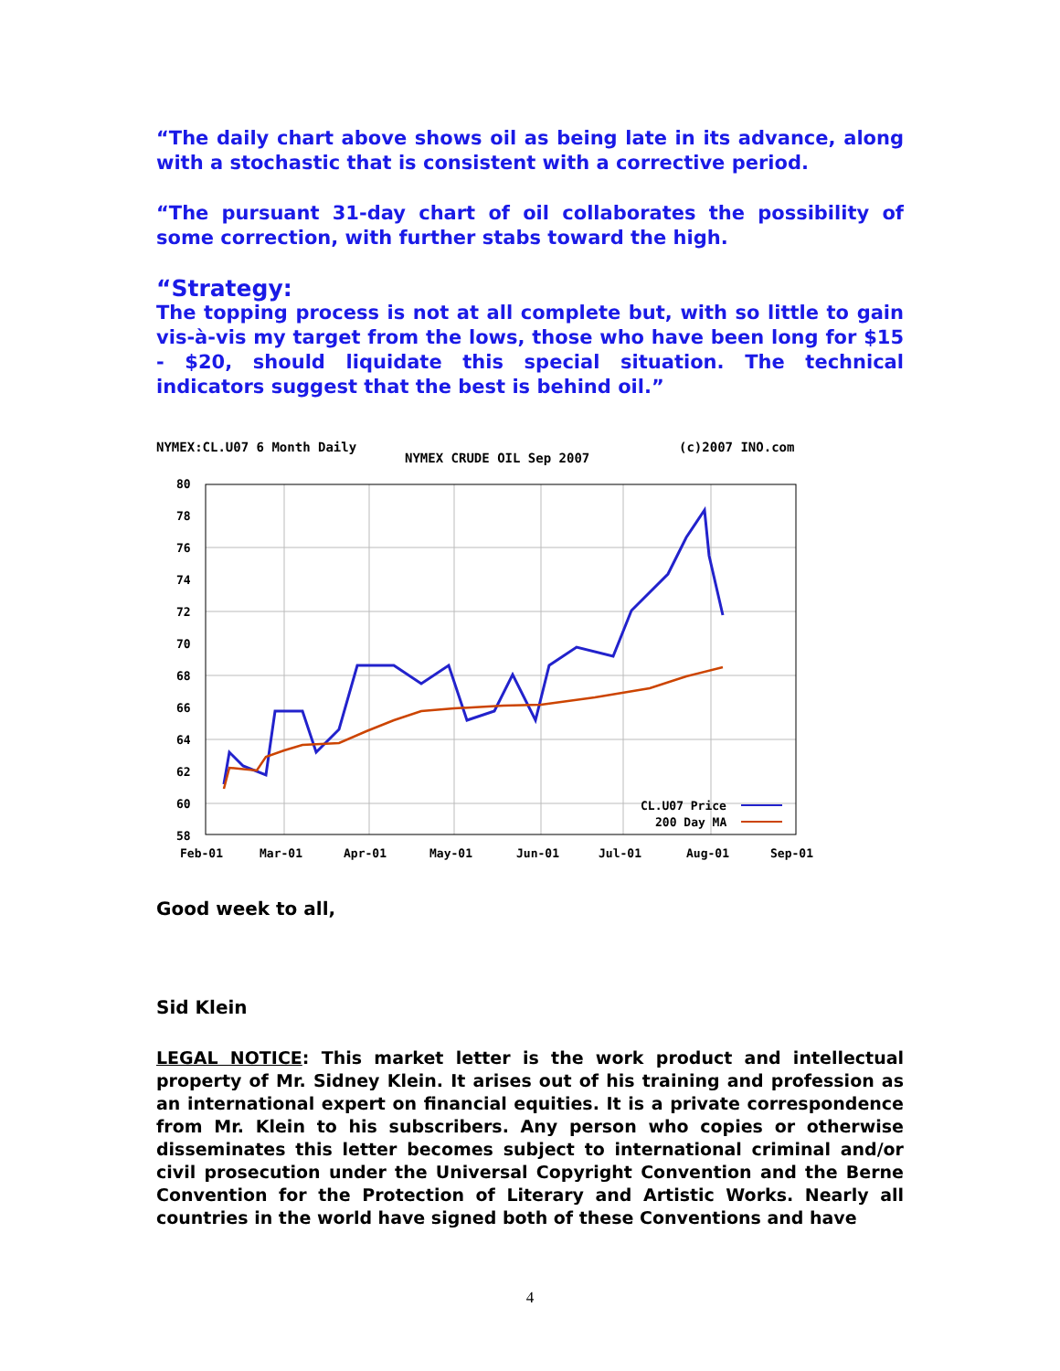“The daily chart above shows oil as being late in its advance, along with a stochastic that is consistent with a corrective period.
“The pursuant 31-day chart of oil collaborates the possibility of some correction, with further stabs toward the high.
“Strategy:
The topping process is not at all complete but, with so little to gain vis-à-vis my target from the lows, those who have been long for $15 - $20, should liquidate this special situation. The technical indicators suggest that the best is behind oil.”
NYMEX:CL.U07 6 Month Daily
NYMEX CRUDE OIL Sep 2007
(c)2007 INO.com
80
78
76
74
72
70
68
66
64
62
60
58
Feb-01
Mar-01
Apr-01
May-01
Jun-01
Jul-01
Aug-01
Sep-01
CL.U07 Price
200 Day MA
Good week to all,
Sid Klein
LEGAL NOTICE: This market letter is the work product and intellectual property of Mr. Sidney Klein. It arises out of his training and profession as an international expert on financial equities. It is a private correspondence from Mr. Klein to his subscribers. Any person who copies or otherwise disseminates this letter becomes subject to international criminal and/or civil prosecution under the Universal Copyright Convention and the Berne Convention for the Protection of Literary and Artistic Works. Nearly all countries in the world have signed both of these Conventions and have
4